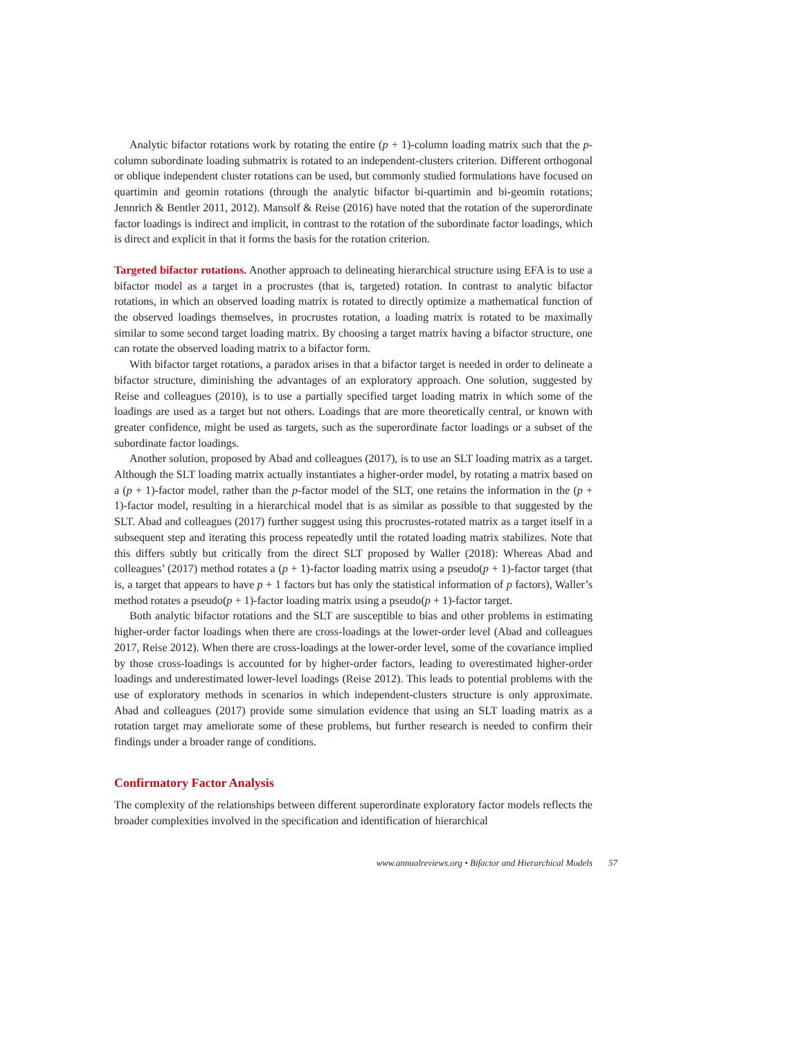Analytic bifactor rotations work by rotating the entire (p + 1)-column loading matrix such that the p-column subordinate loading submatrix is rotated to an independent-clusters criterion. Different orthogonal or oblique independent cluster rotations can be used, but commonly studied formulations have focused on quartimin and geomin rotations (through the analytic bifactor bi-quartimin and bi-geomin rotations; Jennrich & Bentler 2011, 2012). Mansolf & Reise (2016) have noted that the rotation of the superordinate factor loadings is indirect and implicit, in contrast to the rotation of the subordinate factor loadings, which is direct and explicit in that it forms the basis for the rotation criterion.
Targeted bifactor rotations. Another approach to delineating hierarchical structure using EFA is to use a bifactor model as a target in a procrustes (that is, targeted) rotation. In contrast to analytic bifactor rotations, in which an observed loading matrix is rotated to directly optimize a mathematical function of the observed loadings themselves, in procrustes rotation, a loading matrix is rotated to be maximally similar to some second target loading matrix. By choosing a target matrix having a bifactor structure, one can rotate the observed loading matrix to a bifactor form.
With bifactor target rotations, a paradox arises in that a bifactor target is needed in order to delineate a bifactor structure, diminishing the advantages of an exploratory approach. One solution, suggested by Reise and colleagues (2010), is to use a partially specified target loading matrix in which some of the loadings are used as a target but not others. Loadings that are more theoretically central, or known with greater confidence, might be used as targets, such as the superordinate factor loadings or a subset of the subordinate factor loadings.
Another solution, proposed by Abad and colleagues (2017), is to use an SLT loading matrix as a target. Although the SLT loading matrix actually instantiates a higher-order model, by rotating a matrix based on a (p + 1)-factor model, rather than the p-factor model of the SLT, one retains the information in the (p + 1)-factor model, resulting in a hierarchical model that is as similar as possible to that suggested by the SLT. Abad and colleagues (2017) further suggest using this procrustes-rotated matrix as a target itself in a subsequent step and iterating this process repeatedly until the rotated loading matrix stabilizes. Note that this differs subtly but critically from the direct SLT proposed by Waller (2018): Whereas Abad and colleagues’ (2017) method rotates a (p + 1)-factor loading matrix using a pseudo(p + 1)-factor target (that is, a target that appears to have p + 1 factors but has only the statistical information of p factors), Waller’s method rotates a pseudo(p + 1)-factor loading matrix using a pseudo(p + 1)-factor target.
Both analytic bifactor rotations and the SLT are susceptible to bias and other problems in estimating higher-order factor loadings when there are cross-loadings at the lower-order level (Abad and colleagues 2017, Reise 2012). When there are cross-loadings at the lower-order level, some of the covariance implied by those cross-loadings is accounted for by higher-order factors, leading to overestimated higher-order loadings and underestimated lower-level loadings (Reise 2012). This leads to potential problems with the use of exploratory methods in scenarios in which independent-clusters structure is only approximate. Abad and colleagues (2017) provide some simulation evidence that using an SLT loading matrix as a rotation target may ameliorate some of these problems, but further research is needed to confirm their findings under a broader range of conditions.
Confirmatory Factor Analysis
The complexity of the relationships between different superordinate exploratory factor models reflects the broader complexities involved in the specification and identification of hierarchical
www.annualreviews.org • Bifactor and Hierarchical Models 57